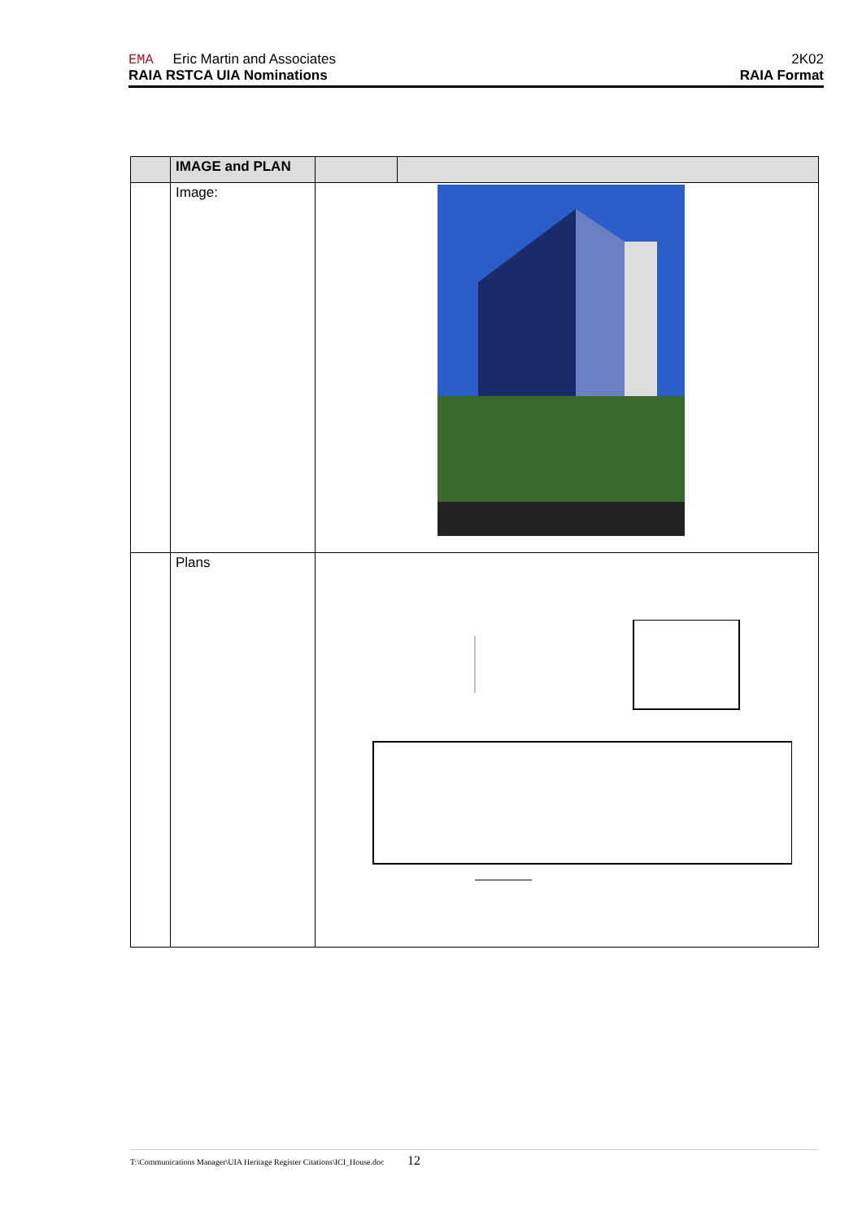EMA Eric Martin and Associates 2K02
RAIA RSTCA UIA Nominations RAIA Format
| | IMAGE and PLAN | | | |
| --- | --- | --- | --- | --- |
| | Image: | | | |
| | Plans | | | |
T:\Communications Manager\UIA Heritage Register Citations\ICI_House.doc 12